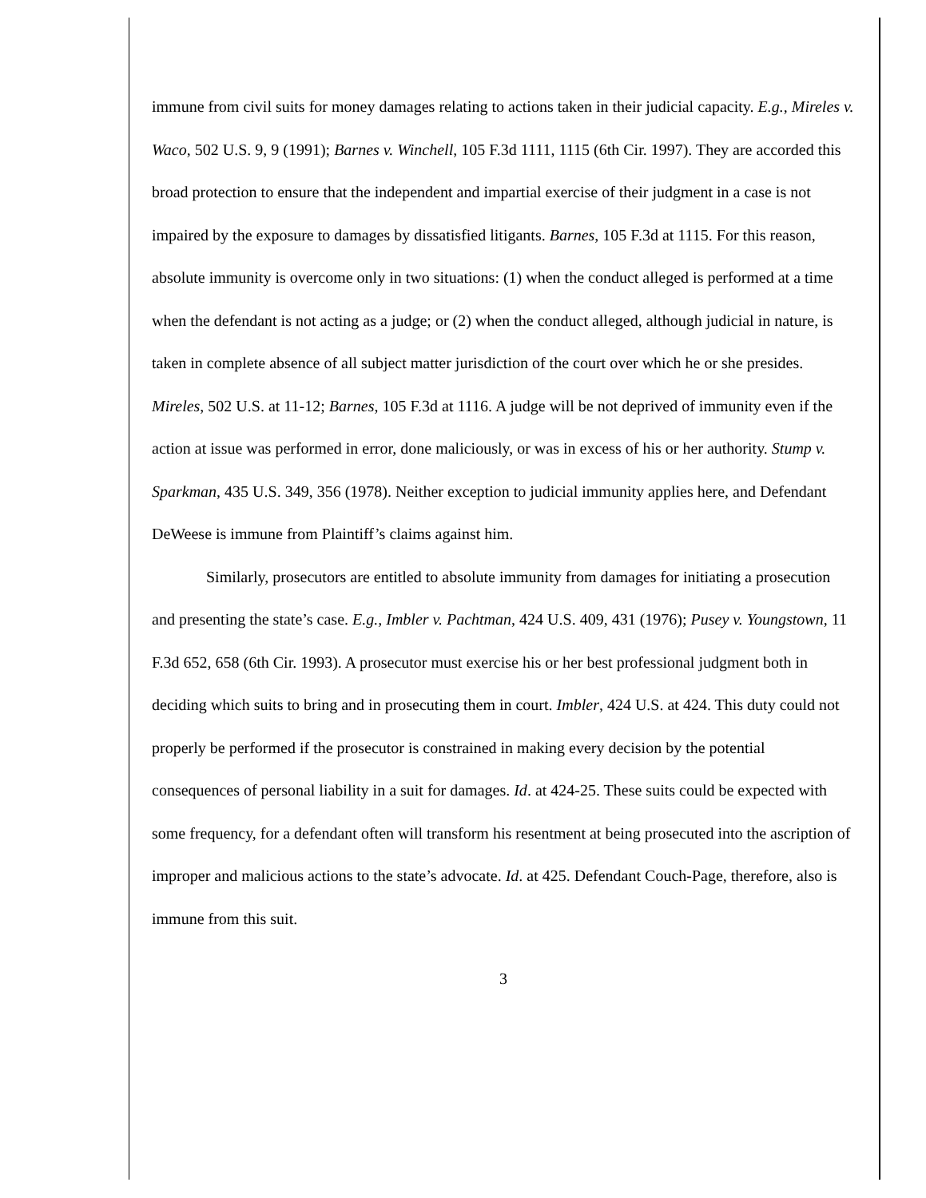immune from civil suits for money damages relating to actions taken in their judicial capacity. E.g., Mireles v. Waco, 502 U.S. 9, 9 (1991); Barnes v. Winchell, 105 F.3d 1111, 1115 (6th Cir. 1997). They are accorded this broad protection to ensure that the independent and impartial exercise of their judgment in a case is not impaired by the exposure to damages by dissatisfied litigants. Barnes, 105 F.3d at 1115. For this reason, absolute immunity is overcome only in two situations: (1) when the conduct alleged is performed at a time when the defendant is not acting as a judge; or (2) when the conduct alleged, although judicial in nature, is taken in complete absence of all subject matter jurisdiction of the court over which he or she presides. Mireles, 502 U.S. at 11-12; Barnes, 105 F.3d at 1116. A judge will be not deprived of immunity even if the action at issue was performed in error, done maliciously, or was in excess of his or her authority. Stump v. Sparkman, 435 U.S. 349, 356 (1978). Neither exception to judicial immunity applies here, and Defendant DeWeese is immune from Plaintiff’s claims against him.
Similarly, prosecutors are entitled to absolute immunity from damages for initiating a prosecution and presenting the state’s case. E.g., Imbler v. Pachtman, 424 U.S. 409, 431 (1976); Pusey v. Youngstown, 11 F.3d 652, 658 (6th Cir. 1993). A prosecutor must exercise his or her best professional judgment both in deciding which suits to bring and in prosecuting them in court. Imbler, 424 U.S. at 424. This duty could not properly be performed if the prosecutor is constrained in making every decision by the potential consequences of personal liability in a suit for damages. Id. at 424-25. These suits could be expected with some frequency, for a defendant often will transform his resentment at being prosecuted into the ascription of improper and malicious actions to the state’s advocate. Id. at 425. Defendant Couch-Page, therefore, also is immune from this suit.
3